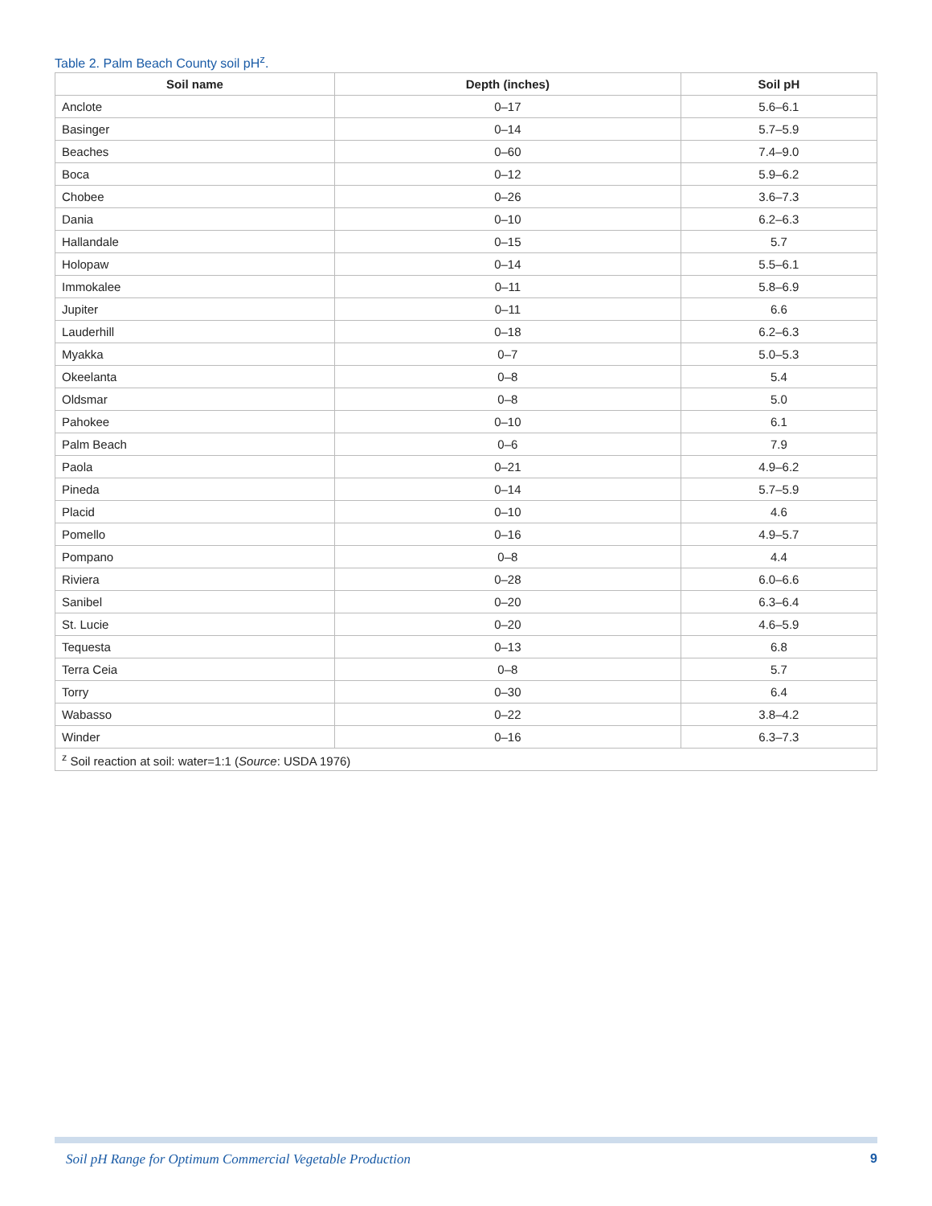Table 2. Palm Beach County soil pH<sup>z</sup>.
| Soil name | Depth (inches) | Soil pH |
| --- | --- | --- |
| Anclote | 0–17 | 5.6–6.1 |
| Basinger | 0–14 | 5.7–5.9 |
| Beaches | 0–60 | 7.4–9.0 |
| Boca | 0–12 | 5.9–6.2 |
| Chobee | 0–26 | 3.6–7.3 |
| Dania | 0–10 | 6.2–6.3 |
| Hallandale | 0–15 | 5.7 |
| Holopaw | 0–14 | 5.5–6.1 |
| Immokalee | 0–11 | 5.8–6.9 |
| Jupiter | 0–11 | 6.6 |
| Lauderhill | 0–18 | 6.2–6.3 |
| Myakka | 0–7 | 5.0–5.3 |
| Okeelanta | 0–8 | 5.4 |
| Oldsmar | 0–8 | 5.0 |
| Pahokee | 0–10 | 6.1 |
| Palm Beach | 0–6 | 7.9 |
| Paola | 0–21 | 4.9–6.2 |
| Pineda | 0–14 | 5.7–5.9 |
| Placid | 0–10 | 4.6 |
| Pomello | 0–16 | 4.9–5.7 |
| Pompano | 0–8 | 4.4 |
| Riviera | 0–28 | 6.0–6.6 |
| Sanibel | 0–20 | 6.3–6.4 |
| St. Lucie | 0–20 | 4.6–5.9 |
| Tequesta | 0–13 | 6.8 |
| Terra Ceia | 0–8 | 5.7 |
| Torry | 0–30 | 6.4 |
| Wabasso | 0–22 | 3.8–4.2 |
| Winder | 0–16 | 6.3–7.3 |
| <sup>z</sup> Soil reaction at soil: water=1:1 ( Source : USDA 1976) | | |
Soil pH Range for Optimum Commercial Vegetable Production
9